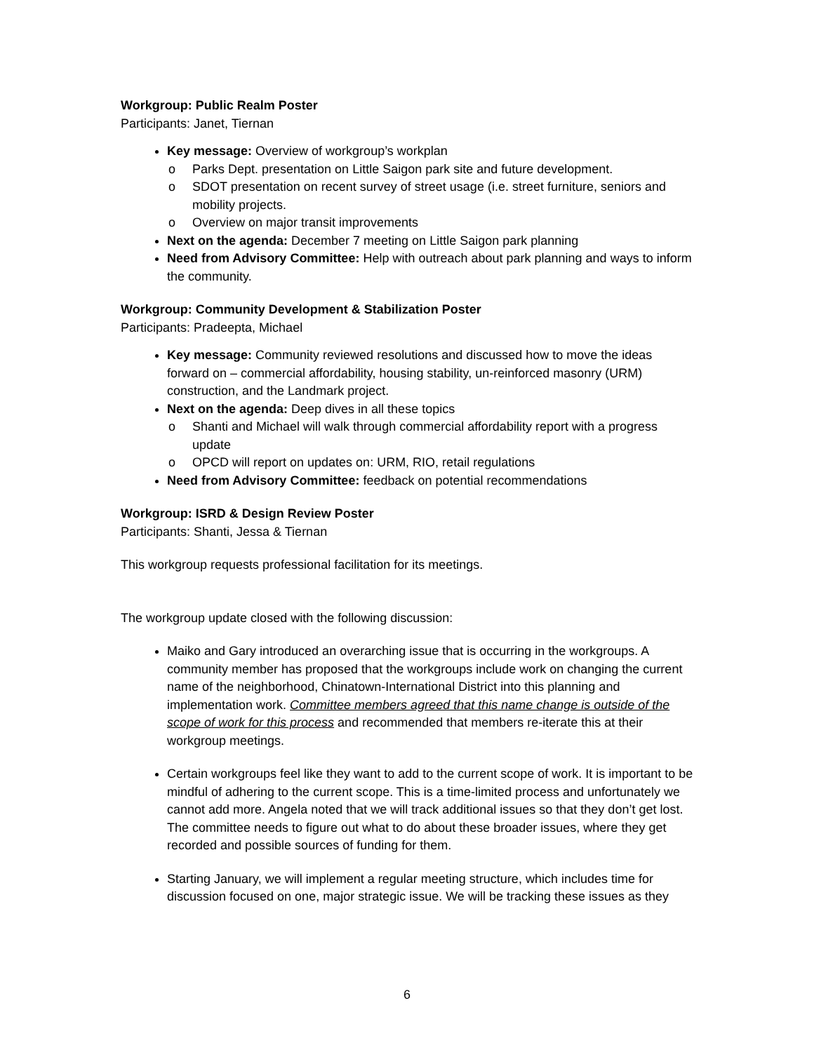Workgroup: Public Realm Poster
Participants: Janet, Tiernan
Key message: Overview of workgroup’s workplan
o Parks Dept. presentation on Little Saigon park site and future development.
o SDOT presentation on recent survey of street usage (i.e. street furniture, seniors and mobility projects.
o Overview on major transit improvements
Next on the agenda: December 7 meeting on Little Saigon park planning
Need from Advisory Committee: Help with outreach about park planning and ways to inform the community.
Workgroup: Community Development & Stabilization Poster
Participants: Pradeepta, Michael
Key message: Community reviewed resolutions and discussed how to move the ideas forward on – commercial affordability, housing stability, un-reinforced masonry (URM) construction, and the Landmark project.
Next on the agenda: Deep dives in all these topics
o Shanti and Michael will walk through commercial affordability report with a progress update
o OPCD will report on updates on: URM, RIO, retail regulations
Need from Advisory Committee: feedback on potential recommendations
Workgroup: ISRD & Design Review Poster
Participants: Shanti, Jessa & Tiernan
This workgroup requests professional facilitation for its meetings.
The workgroup update closed with the following discussion:
Maiko and Gary introduced an overarching issue that is occurring in the workgroups. A community member has proposed that the workgroups include work on changing the current name of the neighborhood, Chinatown-International District into this planning and implementation work. Committee members agreed that this name change is outside of the scope of work for this process and recommended that members re-iterate this at their workgroup meetings.
Certain workgroups feel like they want to add to the current scope of work. It is important to be mindful of adhering to the current scope. This is a time-limited process and unfortunately we cannot add more. Angela noted that we will track additional issues so that they don’t get lost. The committee needs to figure out what to do about these broader issues, where they get recorded and possible sources of funding for them.
Starting January, we will implement a regular meeting structure, which includes time for discussion focused on one, major strategic issue. We will be tracking these issues as they
6